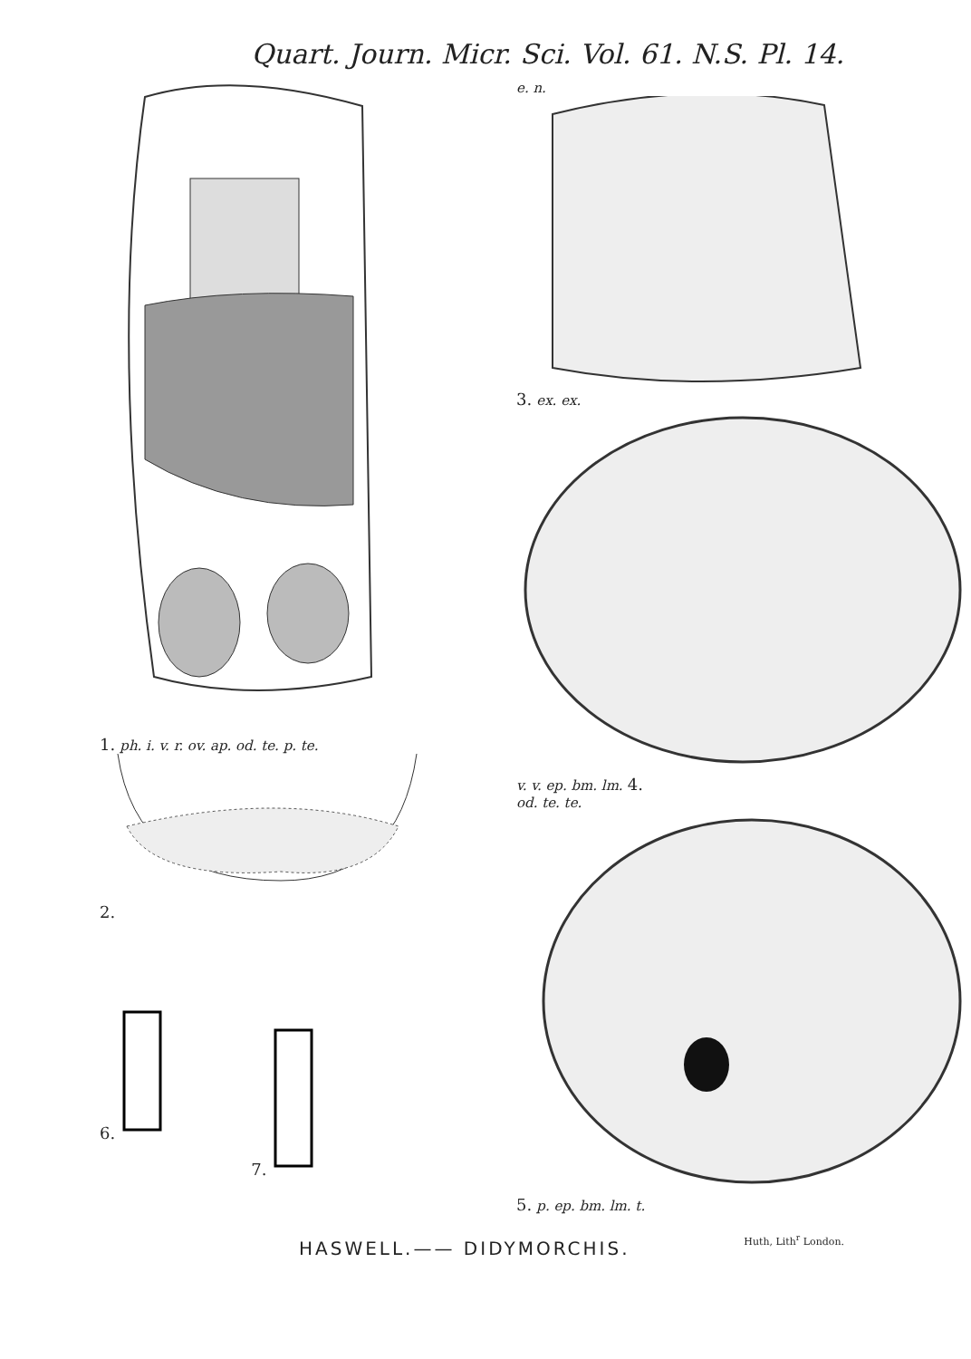Quart. Journ. Micr. Sci. Vol. 61. N.S. Pl. 14.
1. ph. i. v. r. ov. ap. od. te. p. te.
2.
6. 7.
e. n.
3. ex. ex.
v. v. ep. bm. lm. 4.
od. te. te.
5. p. ep. bm. lm. t.
HASWELL.—— DIDYMORCHIS.
Huth, Lith<sup>r</sup> London.